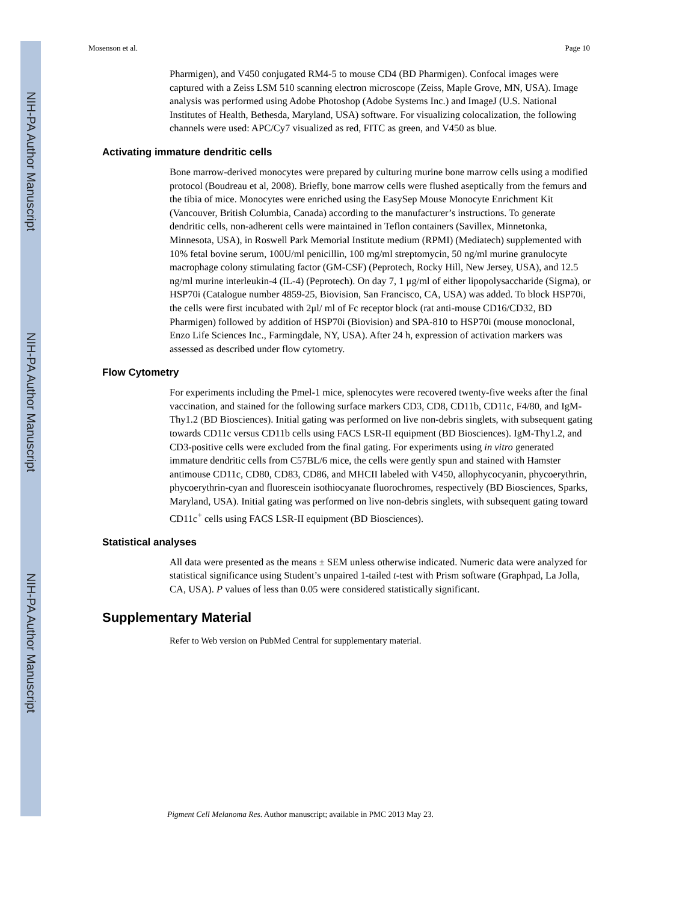NIH-PA Author Manuscript
NIH-PA Author Manuscript
NIH-PA Author Manuscript
Mosenson et al. Page 10
Pharmigen), and V450 conjugated RM4-5 to mouse CD4 (BD Pharmigen). Confocal images were captured with a Zeiss LSM 510 scanning electron microscope (Zeiss, Maple Grove, MN, USA). Image analysis was performed using Adobe Photoshop (Adobe Systems Inc.) and ImageJ (U.S. National Institutes of Health, Bethesda, Maryland, USA) software. For visualizing colocalization, the following channels were used: APC/Cy7 visualized as red, FITC as green, and V450 as blue.
Activating immature dendritic cells
Bone marrow-derived monocytes were prepared by culturing murine bone marrow cells using a modified protocol (Boudreau et al, 2008). Briefly, bone marrow cells were flushed aseptically from the femurs and the tibia of mice. Monocytes were enriched using the EasySep Mouse Monocyte Enrichment Kit (Vancouver, British Columbia, Canada) according to the manufacturer’s instructions. To generate dendritic cells, non-adherent cells were maintained in Teflon containers (Savillex, Minnetonka, Minnesota, USA), in Roswell Park Memorial Institute medium (RPMI) (Mediatech) supplemented with 10% fetal bovine serum, 100U/ml penicillin, 100 mg/ml streptomycin, 50 ng/ml murine granulocyte macrophage colony stimulating factor (GM-CSF) (Peprotech, Rocky Hill, New Jersey, USA), and 12.5 ng/ml murine interleukin-4 (IL-4) (Peprotech). On day 7, 1 μg/ml of either lipopolysaccharide (Sigma), or HSP70i (Catalogue number 4859-25, Biovision, San Francisco, CA, USA) was added. To block HSP70i, the cells were first incubated with 2μl/ ml of Fc receptor block (rat anti-mouse CD16/CD32, BD Pharmigen) followed by addition of HSP70i (Biovision) and SPA-810 to HSP70i (mouse monoclonal, Enzo Life Sciences Inc., Farmingdale, NY, USA). After 24 h, expression of activation markers was assessed as described under flow cytometry.
Flow Cytometry
For experiments including the Pmel-1 mice, splenocytes were recovered twenty-five weeks after the final vaccination, and stained for the following surface markers CD3, CD8, CD11b, CD11c, F4/80, and IgM-Thy1.2 (BD Biosciences). Initial gating was performed on live non-debris singlets, with subsequent gating towards CD11c versus CD11b cells using FACS LSR-II equipment (BD Biosciences). IgM-Thy1.2, and CD3-positive cells were excluded from the final gating. For experiments using in vitro generated immature dendritic cells from C57BL/6 mice, the cells were gently spun and stained with Hamster antimouse CD11c, CD80, CD83, CD86, and MHCII labeled with V450, allophycocyanin, phycoerythrin, phycoerythrin-cyan and fluorescein isothiocyanate fluorochromes, respectively (BD Biosciences, Sparks, Maryland, USA). Initial gating was performed on live non-debris singlets, with subsequent gating toward CD11c<sup>+</sup> cells using FACS LSR-II equipment (BD Biosciences).
Statistical analyses
All data were presented as the means ± SEM unless otherwise indicated. Numeric data were analyzed for statistical significance using Student’s unpaired 1-tailed t-test with Prism software (Graphpad, La Jolla, CA, USA). P values of less than 0.05 were considered statistically significant.
Supplementary Material
Refer to Web version on PubMed Central for supplementary material.
Pigment Cell Melanoma Res. Author manuscript; available in PMC 2013 May 23.